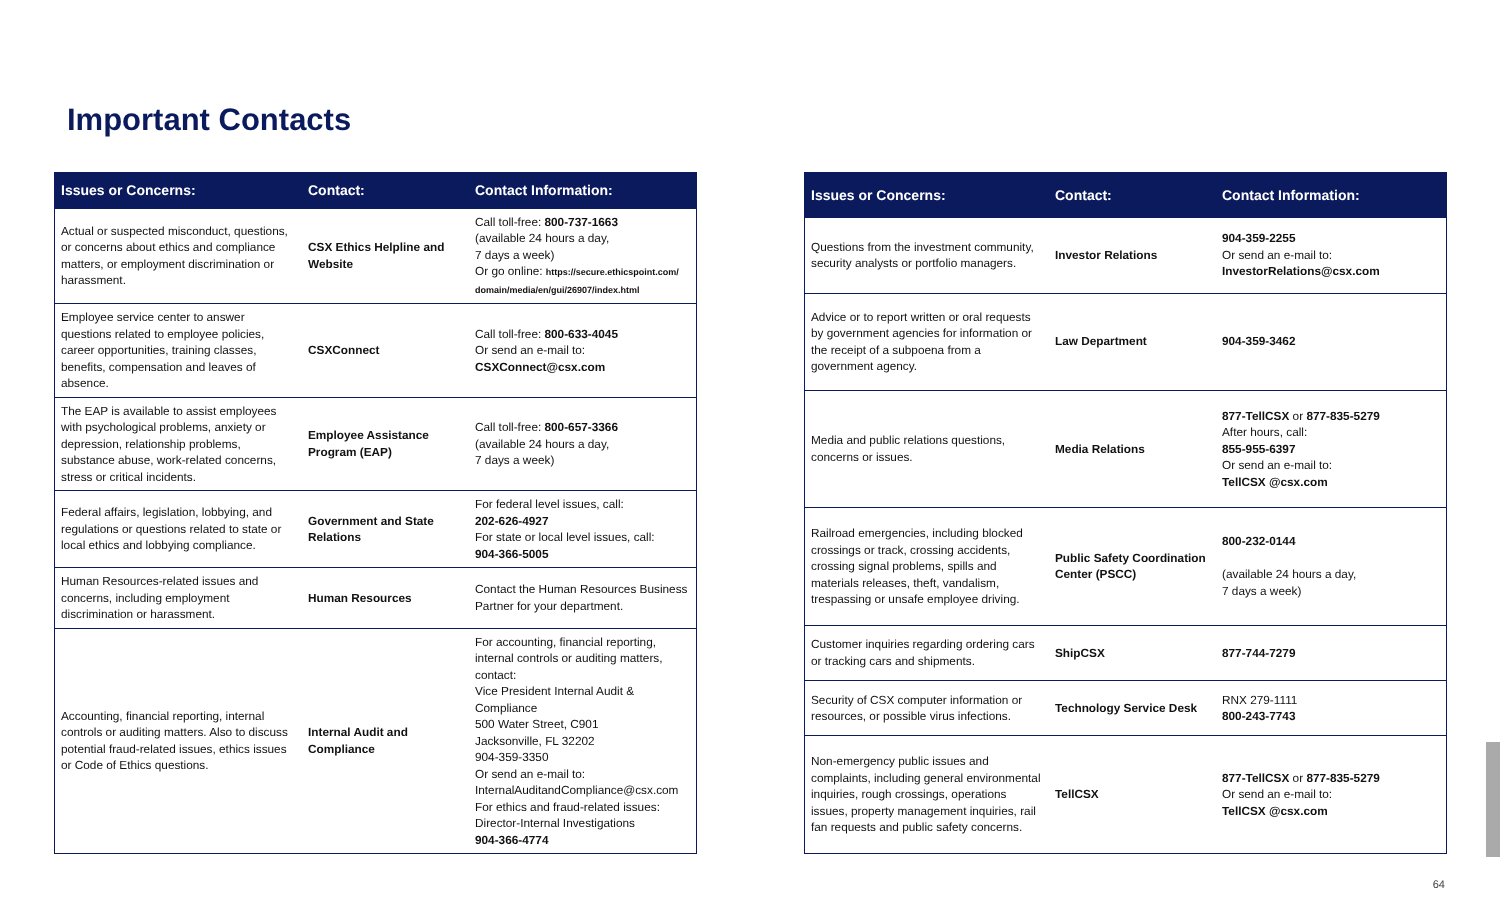Important Contacts
| Issues or Concerns: | Contact: | Contact Information: |
| --- | --- | --- |
| Actual or suspected misconduct, questions, or concerns about ethics and compliance matters, or employment discrimination or harassment. | CSX Ethics Helpline and Website | Call toll-free: 800-737-1663 (available 24 hours a day, 7 days a week) Or go online: https://secure.ethicspoint.com/ domain/media/en/gui/26907/index.html |
| Employee service center to answer questions related to employee policies, career opportunities, training classes, benefits, compensation and leaves of absence. | CSXConnect | Call toll-free: 800-633-4045 Or send an e-mail to: CSXConnect@csx.com |
| The EAP is available to assist employees with psychological problems, anxiety or depression, relationship problems, substance abuse, work-related concerns, stress or critical incidents. | Employee Assistance Program (EAP) | Call toll-free: 800-657-3366 (available 24 hours a day, 7 days a week) |
| Federal affairs, legislation, lobbying, and regulations or questions related to state or local ethics and lobbying compliance. | Government and State Relations | For federal level issues, call: 202-626-4927 For state or local level issues, call: 904-366-5005 |
| Human Resources-related issues and concerns, including employment discrimination or harassment. | Human Resources | Contact the Human Resources Business Partner for your department. |
| Accounting, financial reporting, internal controls or auditing matters. Also to discuss potential fraud-related issues, ethics issues or Code of Ethics questions. | Internal Audit and Compliance | For accounting, financial reporting, internal controls or auditing matters, contact: Vice President Internal Audit & Compliance 500 Water Street, C901 Jacksonville, FL 32202 904-359-3350 Or send an e-mail to: InternalAuditandCompliance@csx.com For ethics and fraud-related issues: Director-Internal Investigations 904-366-4774 |
| Issues or Concerns: | Contact: | Contact Information: |
| --- | --- | --- |
| Questions from the investment community, security analysts or portfolio managers. | Investor Relations | 904-359-2255 Or send an e-mail to: InvestorRelations@csx.com |
| Advice or to report written or oral requests by government agencies for information or the receipt of a subpoena from a government agency. | Law Department | 904-359-3462 |
| Media and public relations questions, concerns or issues. | Media Relations | 877-TellCSX or 877-835-5279 After hours, call: 855-955-6397 Or send an e-mail to: TellCSX @csx.com |
| Railroad emergencies, including blocked crossings or track, crossing accidents, crossing signal problems, spills and materials releases, theft, vandalism, trespassing or unsafe employee driving. | Public Safety Coordination Center (PSCC) | 800-232-0144 (available 24 hours a day, 7 days a week) |
| Customer inquiries regarding ordering cars or tracking cars and shipments. | ShipCSX | 877-744-7279 |
| Security of CSX computer information or resources, or possible virus infections. | Technology Service Desk | RNX 279-1111 800-243-7743 |
| Non-emergency public issues and complaints, including general environmental inquiries, rough crossings, operations issues, property management inquiries, rail fan requests and public safety concerns. | TellCSX | 877-TellCSX or 877-835-5279 Or send an e-mail to: TellCSX @csx.com |
64